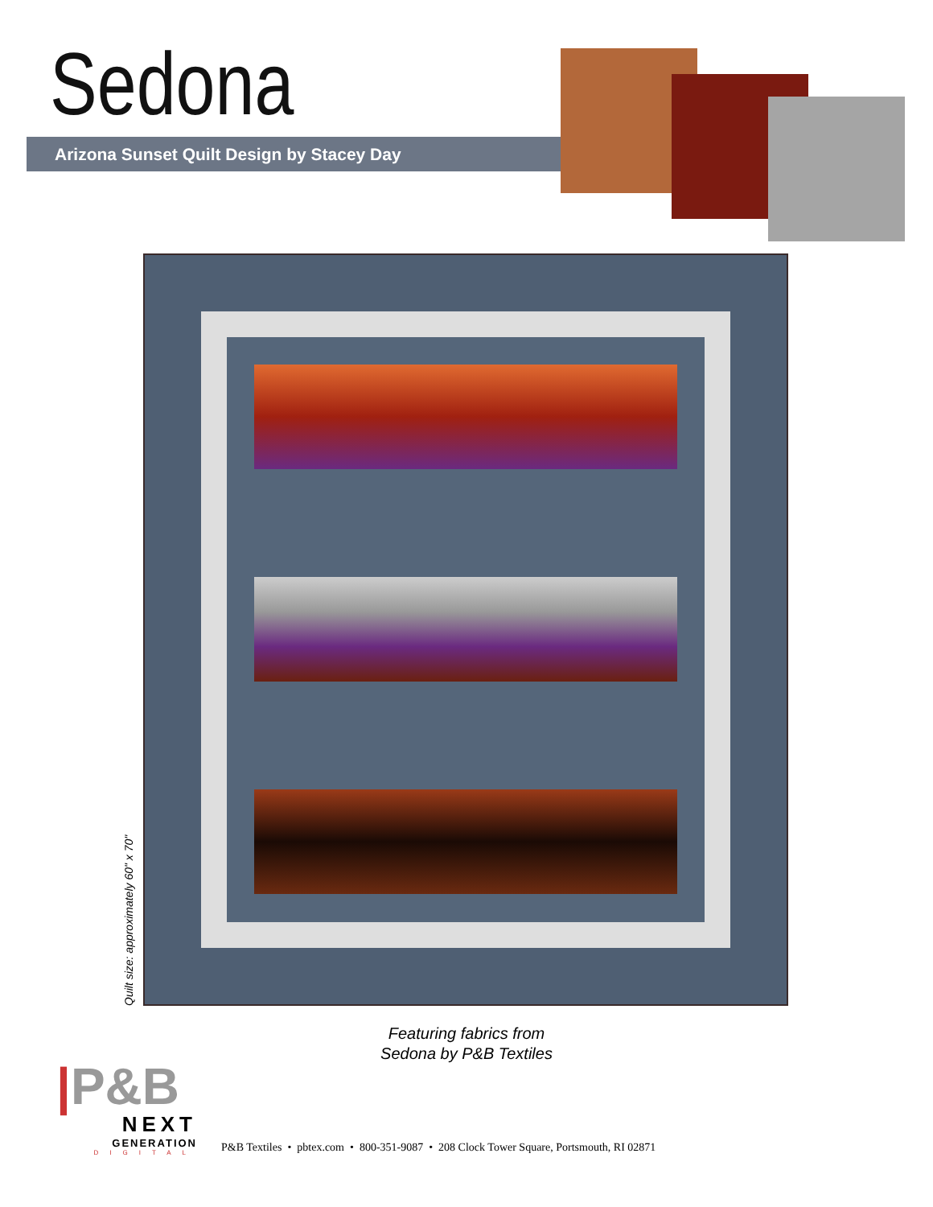Sedona
Arizona Sunset Quilt Design by Stacey Day
Quilt size: approximately 60" x 70"
Featuring fabrics from
Sedona by P&B Textiles
|P&B
NEXT
GENERATION
DIGITAL
P&B Textiles • pbtex.com • 800-351-9087 • 208 Clock Tower Square, Portsmouth, RI 02871